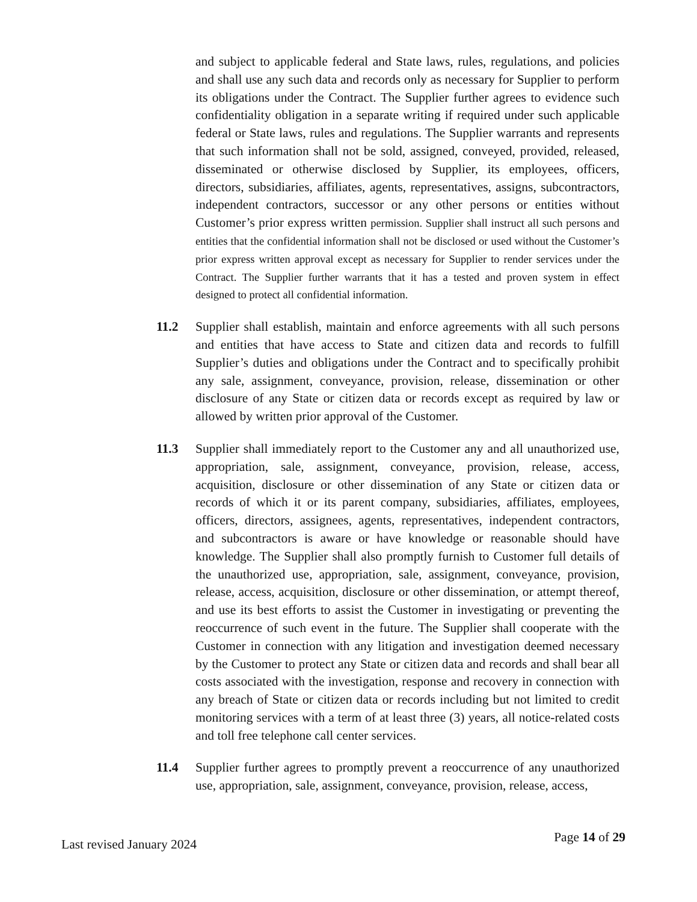and subject to applicable federal and State laws, rules, regulations, and policies and shall use any such data and records only as necessary for Supplier to perform its obligations under the Contract. The Supplier further agrees to evidence such confidentiality obligation in a separate writing if required under such applicable federal or State laws, rules and regulations. The Supplier warrants and represents that such information shall not be sold, assigned, conveyed, provided, released, disseminated or otherwise disclosed by Supplier, its employees, officers, directors, subsidiaries, affiliates, agents, representatives, assigns, subcontractors, independent contractors, successor or any other persons or entities without Customer’s prior express written permission. Supplier shall instruct all such persons and entities that the confidential information shall not be disclosed or used without the Customer’s prior express written approval except as necessary for Supplier to render services under the Contract. The Supplier further warrants that it has a tested and proven system in effect designed to protect all confidential information.
11.2 Supplier shall establish, maintain and enforce agreements with all such persons and entities that have access to State and citizen data and records to fulfill Supplier’s duties and obligations under the Contract and to specifically prohibit any sale, assignment, conveyance, provision, release, dissemination or other disclosure of any State or citizen data or records except as required by law or allowed by written prior approval of the Customer.
11.3 Supplier shall immediately report to the Customer any and all unauthorized use, appropriation, sale, assignment, conveyance, provision, release, access, acquisition, disclosure or other dissemination of any State or citizen data or records of which it or its parent company, subsidiaries, affiliates, employees, officers, directors, assignees, agents, representatives, independent contractors, and subcontractors is aware or have knowledge or reasonable should have knowledge. The Supplier shall also promptly furnish to Customer full details of the unauthorized use, appropriation, sale, assignment, conveyance, provision, release, access, acquisition, disclosure or other dissemination, or attempt thereof, and use its best efforts to assist the Customer in investigating or preventing the reoccurrence of such event in the future. The Supplier shall cooperate with the Customer in connection with any litigation and investigation deemed necessary by the Customer to protect any State or citizen data and records and shall bear all costs associated with the investigation, response and recovery in connection with any breach of State or citizen data or records including but not limited to credit monitoring services with a term of at least three (3) years, all notice-related costs and toll free telephone call center services.
11.4 Supplier further agrees to promptly prevent a reoccurrence of any unauthorized use, appropriation, sale, assignment, conveyance, provision, release, access,
Last revised January 2024 Page 14 of 29